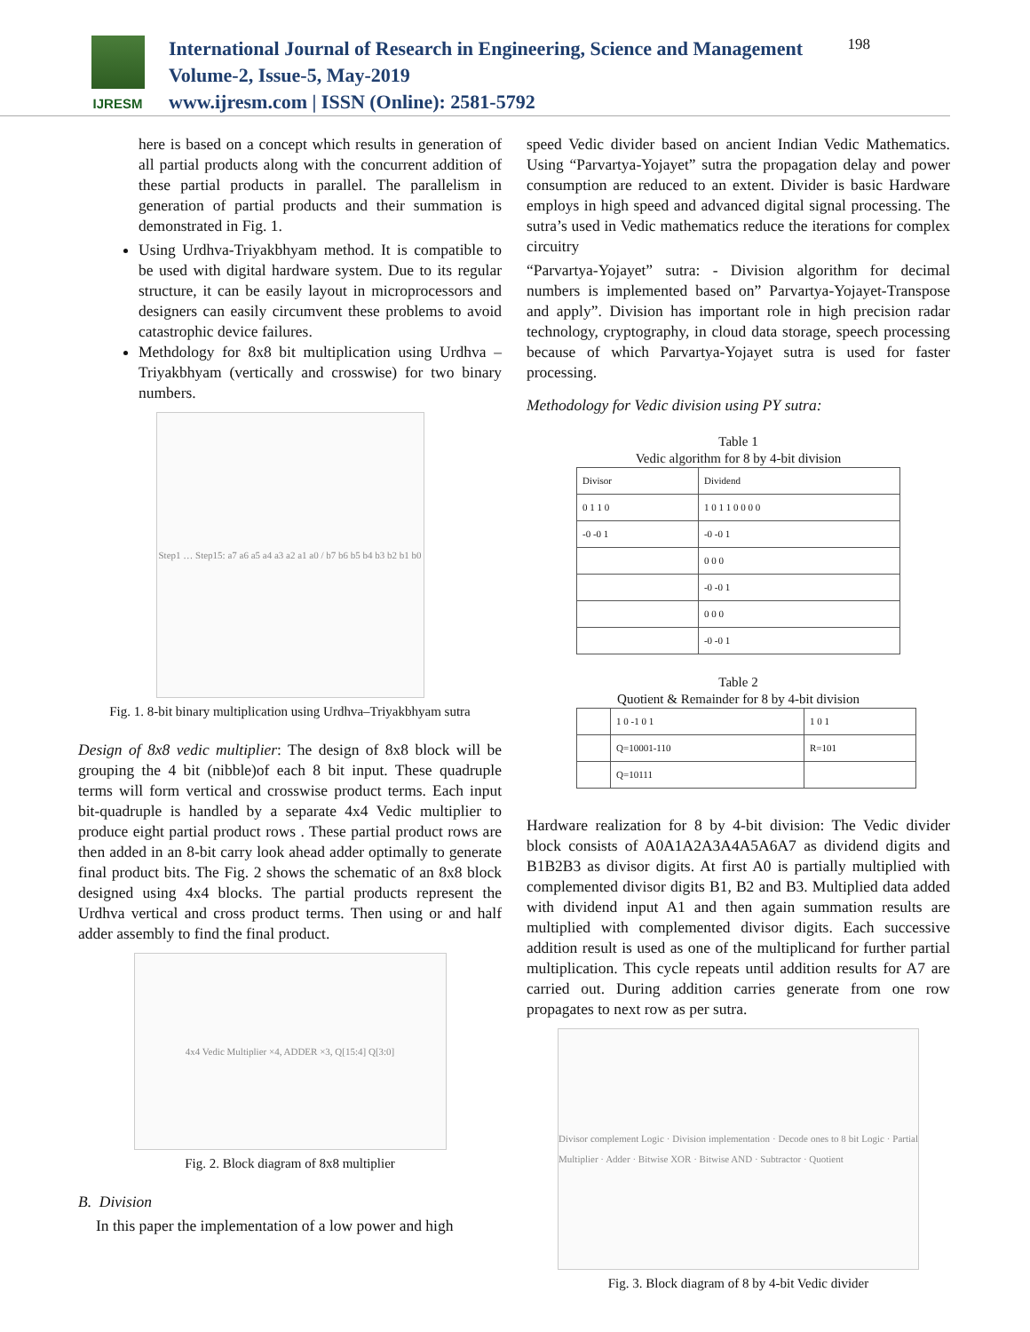IJRESM
International Journal of Research in Engineering, Science and Management
Volume-2, Issue-5, May-2019
www.ijresm.com | ISSN (Online): 2581-5792
198
here is based on a concept which results in generation of all partial products along with the concurrent addition of these partial products in parallel. The parallelism in generation of partial products and their summation is demonstrated in Fig. 1.
Using Urdhva-Triyakbhyam method. It is compatible to be used with digital hardware system. Due to its regular structure, it can be easily layout in microprocessors and designers can easily circumvent these problems to avoid catastrophic device failures.
Methdology for 8x8 bit multiplication using Urdhva – Triyakbhyam (vertically and crosswise) for two binary numbers.
Step1 … Step15: a7 a6 a5 a4 a3 a2 a1 a0 / b7 b6 b5 b4 b3 b2 b1 b0
Fig. 1. 8-bit binary multiplication using Urdhva–Triyakbhyam sutra
Design of 8x8 vedic multiplier: The design of 8x8 block will be grouping the 4 bit (nibble)of each 8 bit input. These quadruple terms will form vertical and crosswise product terms. Each input bit-quadruple is handled by a separate 4x4 Vedic multiplier to produce eight partial product rows . These partial product rows are then added in an 8-bit carry look ahead adder optimally to generate final product bits. The Fig. 2 shows the schematic of an 8x8 block designed using 4x4 blocks. The partial products represent the Urdhva vertical and cross product terms. Then using or and half adder assembly to find the final product.
4x4 Vedic Multiplier ×4, ADDER ×3, Q[15:4] Q[3:0]
Fig. 2. Block diagram of 8x8 multiplier
B. Division
In this paper the implementation of a low power and high
speed Vedic divider based on ancient Indian Vedic Mathematics. Using “Parvartya-Yojayet” sutra the propagation delay and power consumption are reduced to an extent. Divider is basic Hardware employs in high speed and advanced digital signal processing. The sutra’s used in Vedic mathematics reduce the iterations for complex circuitry
“Parvartya-Yojayet” sutra: - Division algorithm for decimal numbers is implemented based on” Parvartya-Yojayet-Transpose and apply”. Division has important role in high precision radar technology, cryptography, in cloud data storage, speech processing because of which Parvartya-Yojayet sutra is used for faster processing.
Methodology for Vedic division using PY sutra:
Table 1
Vedic algorithm for 8 by 4-bit division
| Divisor | Dividend |
| --- | --- |
| 0 1 1 0 | 1 0 1 1 0 0 0 0 |
| -0 -0 1 | -0 -0 1 |
| | 0 0 0 |
| | -0 -0 1 |
| | 0 0 0 |
| | -0 -0 1 |
Table 2
Quotient & Remainder for 8 by 4-bit division
| | 1 0 -1 0 1 | 1 0 1 |
| | Q=10001-110 | R=101 |
| | Q=10111 | |
Hardware realization for 8 by 4-bit division: The Vedic divider block consists of A0A1A2A3A4A5A6A7 as dividend digits and B1B2B3 as divisor digits. At first A0 is partially multiplied with complemented divisor digits B1, B2 and B3. Multiplied data added with dividend input A1 and then again summation results are multiplied with complemented divisor digits. Each successive addition result is used as one of the multiplicand for further partial multiplication. This cycle repeats until addition results for A7 are carried out. During addition carries generate from one row propagates to next row as per sutra.
Divisor complement Logic · Division implementation · Decode ones to 8 bit Logic · Partial Multiplier · Adder · Bitwise XOR · Bitwise AND · Subtractor · Quotient
Fig. 3. Block diagram of 8 by 4-bit Vedic divider